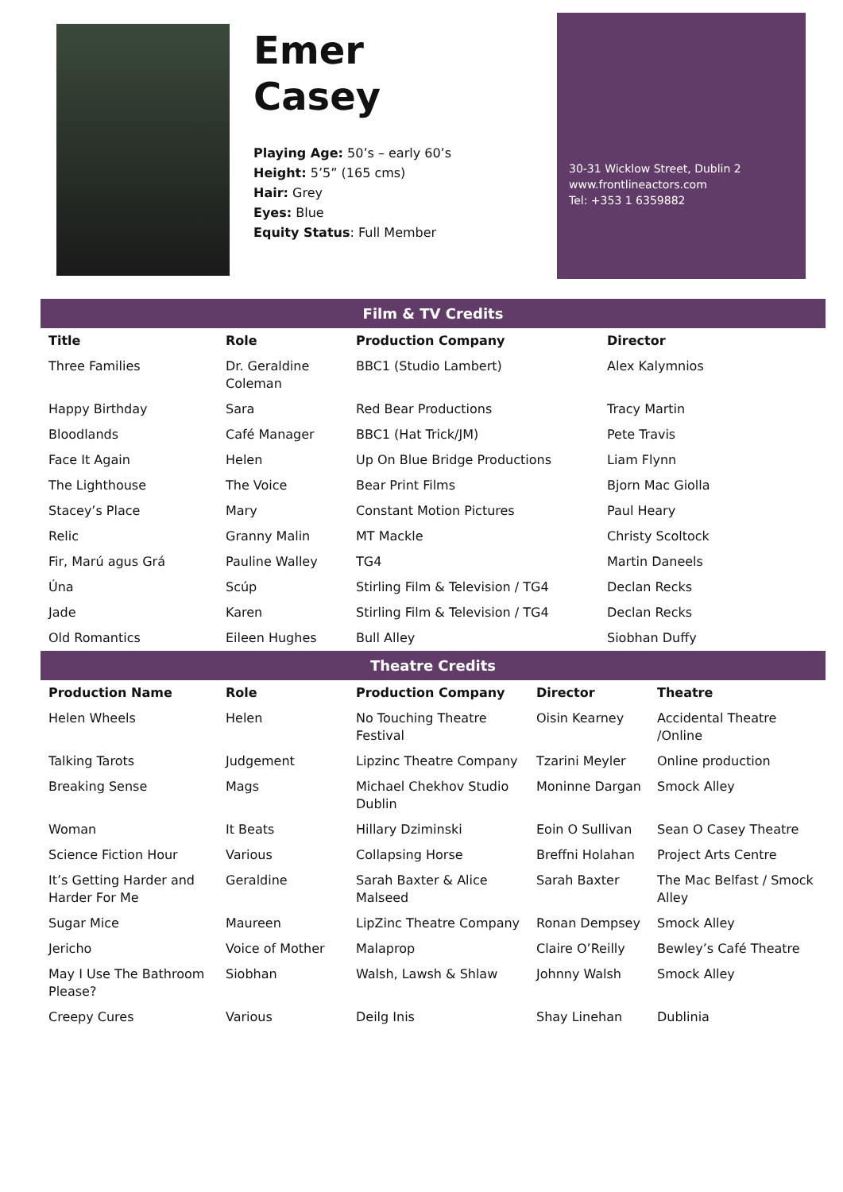Emer
Casey
Playing Age: 50’s – early 60’s
Height: 5’5” (165 cms)
Hair: Grey
Eyes: Blue
Equity Status: Full Member
30-31 Wicklow Street, Dublin 2
www.frontlineactors.com
Tel: +353 1 6359882
Film & TV Credits
| Title | Role | Production Company | Director |
| --- | --- | --- | --- |
| Three Families | Dr. Geraldine Coleman | BBC1 (Studio Lambert) | Alex Kalymnios |
| Happy Birthday | Sara | Red Bear Productions | Tracy Martin |
| Bloodlands | Café Manager | BBC1 (Hat Trick/JM) | Pete Travis |
| Face It Again | Helen | Up On Blue Bridge Productions | Liam Flynn |
| The Lighthouse | The Voice | Bear Print Films | Bjorn Mac Giolla |
| Stacey’s Place | Mary | Constant Motion Pictures | Paul Heary |
| Relic | Granny Malin | MT Mackle | Christy Scoltock |
| Fir, Marú agus Grá | Pauline Walley | TG4 | Martin Daneels |
| Úna | Scúp | Stirling Film & Television / TG4 | Declan Recks |
| Jade | Karen | Stirling Film & Television / TG4 | Declan Recks |
| Old Romantics | Eileen Hughes | Bull Alley | Siobhan Duffy |
Theatre Credits
| Production Name | Role | Production Company | Director | Theatre |
| --- | --- | --- | --- | --- |
| Helen Wheels | Helen | No Touching Theatre Festival | Oisin Kearney | Accidental Theatre /Online |
| Talking Tarots | Judgement | Lipzinc Theatre Company | Tzarini Meyler | Online production |
| Breaking Sense | Mags | Michael Chekhov Studio Dublin | Moninne Dargan | Smock Alley |
| Woman | It Beats | Hillary Dziminski | Eoin O Sullivan | Sean O Casey Theatre |
| Science Fiction Hour | Various | Collapsing Horse | Breffni Holahan | Project Arts Centre |
| It’s Getting Harder and Harder For Me | Geraldine | Sarah Baxter & Alice Malseed | Sarah Baxter | The Mac Belfast / Smock Alley |
| Sugar Mice | Maureen | LipZinc Theatre Company | Ronan Dempsey | Smock Alley |
| Jericho | Voice of Mother | Malaprop | Claire O’Reilly | Bewley’s Café Theatre |
| May I Use The Bathroom Please? | Siobhan | Walsh, Lawsh & Shlaw | Johnny Walsh | Smock Alley |
| Creepy Cures | Various | Deilg Inis | Shay Linehan | Dublinia |